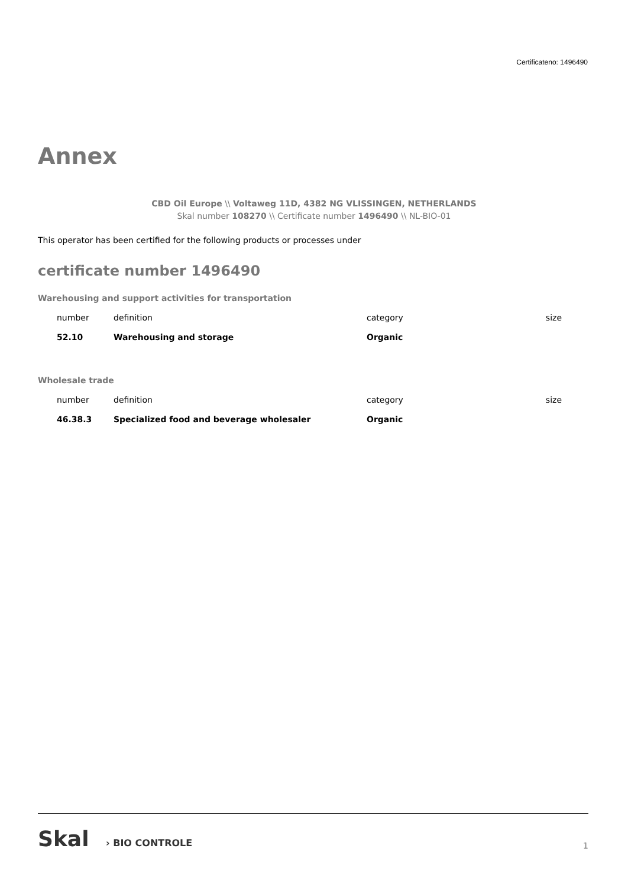Certificateno: 1496490
Annex
CBD Oil Europe \\ Voltaweg 11D, 4382 NG VLISSINGEN, NETHERLANDS
Skal number 108270 \\ Certificate number 1496490 \\ NL-BIO-01
This operator has been certified for the following products or processes under
certificate number 1496490
Warehousing and support activities for transportation
| number | definition | category | size |
| --- | --- | --- | --- |
| 52.10 | Warehousing and storage | Organic | |
Wholesale trade
| number | definition | category | size |
| --- | --- | --- | --- |
| 46.38.3 | Specialized food and beverage wholesaler | Organic | |
Skal › BIO CONTROLE
1